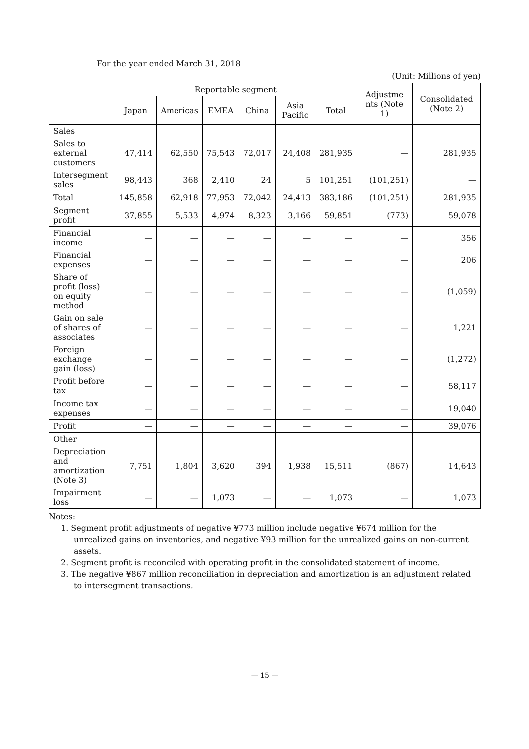For the year ended March 31, 2018
(Unit: Millions of yen)
| | Reportable segment | | | | | | Adjustme nts (Note 1) | Consolidated (Note 2) |
| --- | --- | --- | --- | --- | --- | --- | --- | --- |
| | Japan | Americas | EMEA | China | Asia Pacific | Total | | |
| Sales | | | | | | | | |
| Sales to external customers | 47,414 | 62,550 | 75,543 | 72,017 | 24,408 | 281,935 | — | 281,935 |
| Intersegment sales | 98,443 | 368 | 2,410 | 24 | 5 | 101,251 | (101,251) | — |
| Total | 145,858 | 62,918 | 77,953 | 72,042 | 24,413 | 383,186 | (101,251) | 281,935 |
| Segment profit | 37,855 | 5,533 | 4,974 | 8,323 | 3,166 | 59,851 | (773) | 59,078 |
| Financial income | — | — | — | — | — | — | — | 356 |
| Financial expenses | — | — | — | — | — | — | — | 206 |
| Share of profit (loss) on equity method | — | — | — | — | — | — | — | (1,059) |
| Gain on sale of shares of associates | — | — | — | — | — | — | — | 1,221 |
| Foreign exchange gain (loss) | — | — | — | — | — | — | — | (1,272) |
| Profit before tax | — | — | — | — | — | — | — | 58,117 |
| Income tax expenses | — | — | — | — | — | — | — | 19,040 |
| Profit | — | — | — | — | — | — | — | 39,076 |
| Other | | | | | | | | |
| Depreciation and amortization (Note 3) | 7,751 | 1,804 | 3,620 | 394 | 1,938 | 15,511 | (867) | 14,643 |
| Impairment loss | — | — | 1,073 | — | — | 1,073 | — | 1,073 |
Notes:
1. Segment profit adjustments of negative ¥773 million include negative ¥674 million for the unrealized gains on inventories, and negative ¥93 million for the unrealized gains on non-current assets.
2. Segment profit is reconciled with operating profit in the consolidated statement of income.
3. The negative ¥867 million reconciliation in depreciation and amortization is an adjustment related to intersegment transactions.
— 15 —